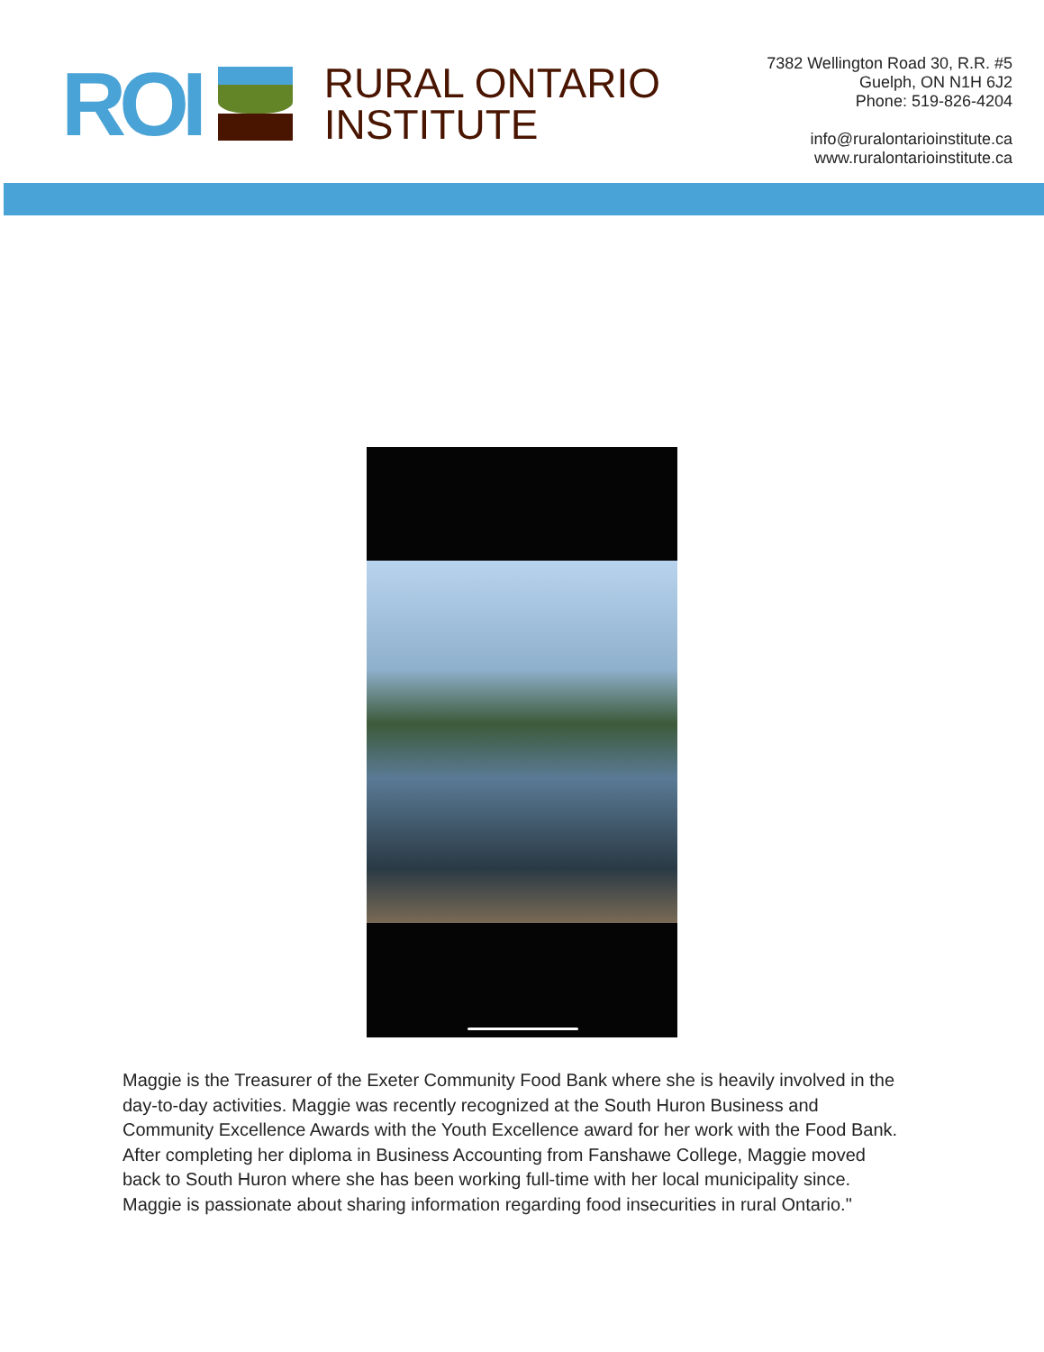ROI
RURAL ONTARIO
INSTITUTE
7382 Wellington Road 30, R.R. #5
Guelph, ON N1H 6J2
Phone: 519-826-4204
info@ruralontarioinstitute.ca
www.ruralontarioinstitute.ca
Maggie is the Treasurer of the Exeter Community Food Bank where she is heavily involved in the day-to-day activities. Maggie was recently recognized at the South Huron Business and Community Excellence Awards with the Youth Excellence award for her work with the Food Bank. After completing her diploma in Business Accounting from Fanshawe College, Maggie moved back to South Huron where she has been working full-time with her local municipality since. Maggie is passionate about sharing information regarding food insecurities in rural Ontario."